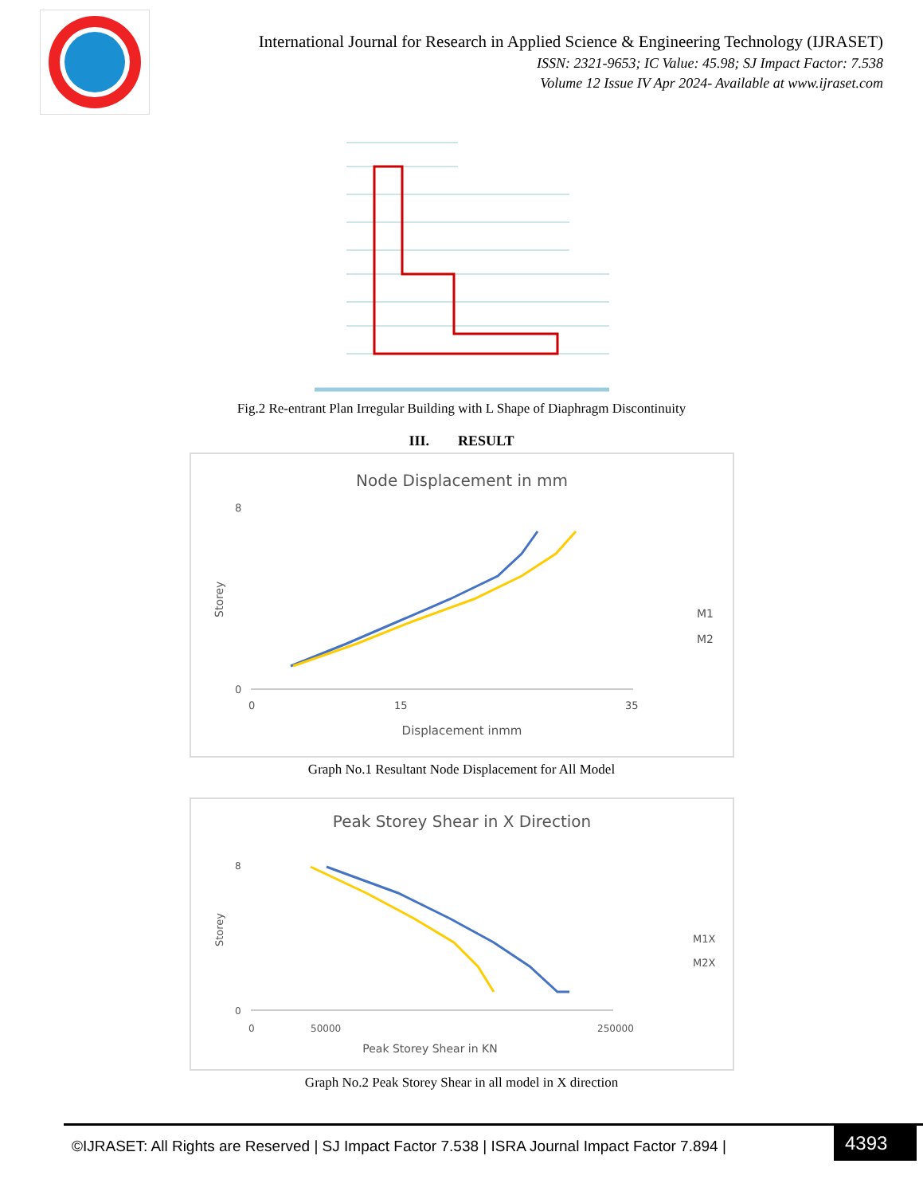International Journal for Research in Applied Science & Engineering Technology (IJRASET)
ISSN: 2321-9653; IC Value: 45.98; SJ Impact Factor: 7.538
Volume 12 Issue IV Apr 2024- Available at www.ijraset.com
Fig.2 Re-entrant Plan Irregular Building with L Shape of Diaphragm Discontinuity
III. RESULT
Node Displacement in mm
0
8
0
15
35
Displacement inmm
Storey
M1
M2
Graph No.1 Resultant Node Displacement for All Model
Peak Storey Shear in X Direction
0
8
0
50000
250000
Peak Storey Shear in KN
Storey
M1X
M2X
Graph No.2 Peak Storey Shear in all model in X direction
©IJRASET: All Rights are Reserved | SJ Impact Factor 7.538 | ISRA Journal Impact Factor 7.894 |
4393